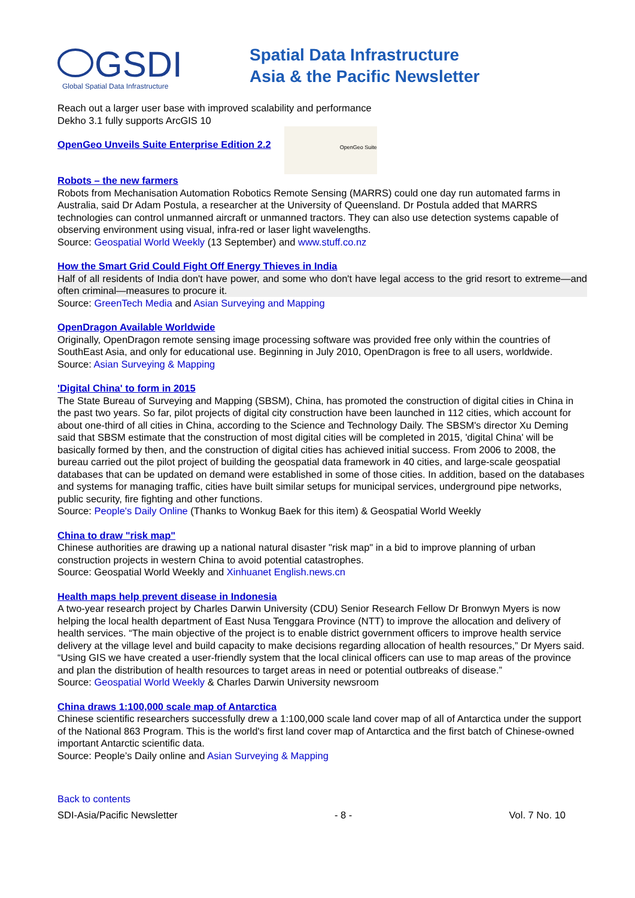GSDI
Global Spatial Data Infrastructure
Spatial Data Infrastructure
Asia & the Pacific Newsletter
Reach out a larger user base with improved scalability and performance
Dekho 3.1 fully supports ArcGIS 10
OpenGeo Unveils Suite Enterprise Edition 2.2
OpenGeo Suite
Robots – the new farmers
Robots from Mechanisation Automation Robotics Remote Sensing (MARRS) could one day run automated farms in Australia, said Dr Adam Postula, a researcher at the University of Queensland. Dr Postula added that MARRS technologies can control unmanned aircraft or unmanned tractors. They can also use detection systems capable of observing environment using visual, infra-red or laser light wavelengths.
Source: Geospatial World Weekly (13 September) and www.stuff.co.nz
How the Smart Grid Could Fight Off Energy Thieves in India
Half of all residents of India don't have power, and some who don't have legal access to the grid resort to extreme—and often criminal—measures to procure it.
Source: GreenTech Media and Asian Surveying and Mapping
OpenDragon Available Worldwide
Originally, OpenDragon remote sensing image processing software was provided free only within the countries of SouthEast Asia, and only for educational use. Beginning in July 2010, OpenDragon is free to all users, worldwide.
Source: Asian Surveying & Mapping
'Digital China' to form in 2015
The State Bureau of Surveying and Mapping (SBSM), China, has promoted the construction of digital cities in China in the past two years. So far, pilot projects of digital city construction have been launched in 112 cities, which account for about one-third of all cities in China, according to the Science and Technology Daily. The SBSM's director Xu Deming said that SBSM estimate that the construction of most digital cities will be completed in 2015, 'digital China' will be basically formed by then, and the construction of digital cities has achieved initial success. From 2006 to 2008, the bureau carried out the pilot project of building the geospatial data framework in 40 cities, and large-scale geospatial databases that can be updated on demand were established in some of those cities. In addition, based on the databases and systems for managing traffic, cities have built similar setups for municipal services, underground pipe networks, public security, fire fighting and other functions.
Source: People's Daily Online (Thanks to Wonkug Baek for this item) & Geospatial World Weekly
China to draw "risk map"
Chinese authorities are drawing up a national natural disaster "risk map" in a bid to improve planning of urban construction projects in western China to avoid potential catastrophes.
Source: Geospatial World Weekly and Xinhuanet English.news.cn
Health maps help prevent disease in Indonesia
A two-year research project by Charles Darwin University (CDU) Senior Research Fellow Dr Bronwyn Myers is now helping the local health department of East Nusa Tenggara Province (NTT) to improve the allocation and delivery of health services. “The main objective of the project is to enable district government officers to improve health service delivery at the village level and build capacity to make decisions regarding allocation of health resources,” Dr Myers said.
“Using GIS we have created a user-friendly system that the local clinical officers can use to map areas of the province and plan the distribution of health resources to target areas in need or potential outbreaks of disease.”
Source: Geospatial World Weekly & Charles Darwin University newsroom
China draws 1:100,000 scale map of Antarctica
Chinese scientific researchers successfully drew a 1:100,000 scale land cover map of all of Antarctica under the support of the National 863 Program. This is the world's first land cover map of Antarctica and the first batch of Chinese-owned important Antarctic scientific data.
Source: People’s Daily online and Asian Surveying & Mapping
Back to contents
SDI-Asia/Pacific Newsletter - 8 - Vol. 7 No. 10